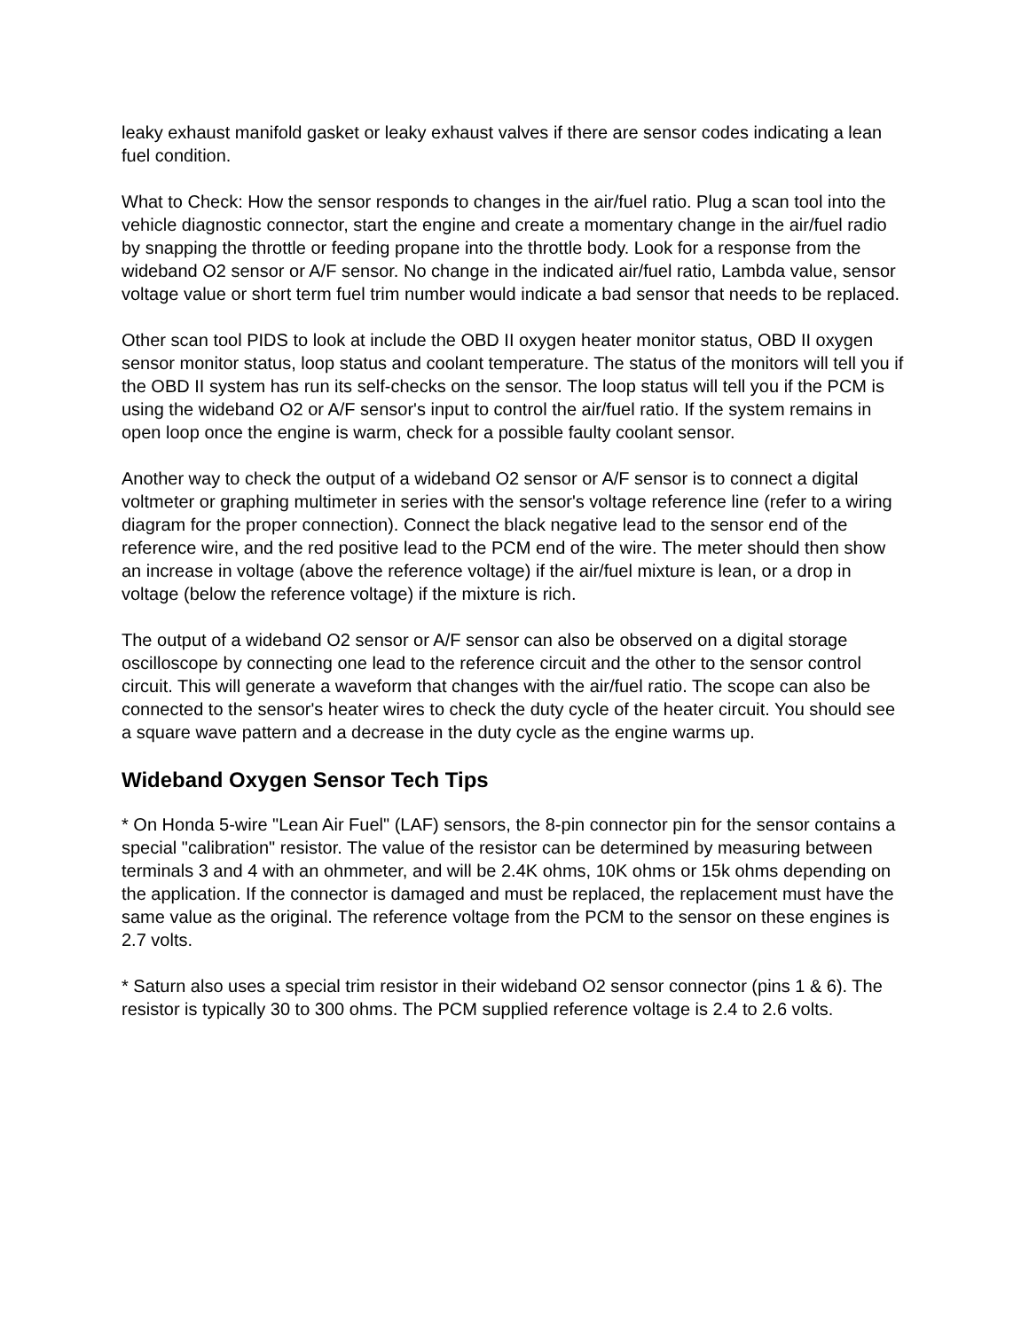leaky exhaust manifold gasket or leaky exhaust valves if there are sensor codes indicating a lean fuel condition.
What to Check: How the sensor responds to changes in the air/fuel ratio. Plug a scan tool into the vehicle diagnostic connector, start the engine and create a momentary change in the air/fuel radio by snapping the throttle or feeding propane into the throttle body. Look for a response from the wideband O2 sensor or A/F sensor. No change in the indicated air/fuel ratio, Lambda value, sensor voltage value or short term fuel trim number would indicate a bad sensor that needs to be replaced.
Other scan tool PIDS to look at include the OBD II oxygen heater monitor status, OBD II oxygen sensor monitor status, loop status and coolant temperature. The status of the monitors will tell you if the OBD II system has run its self-checks on the sensor. The loop status will tell you if the PCM is using the wideband O2 or A/F sensor's input to control the air/fuel ratio. If the system remains in open loop once the engine is warm, check for a possible faulty coolant sensor.
Another way to check the output of a wideband O2 sensor or A/F sensor is to connect a digital voltmeter or graphing multimeter in series with the sensor's voltage reference line (refer to a wiring diagram for the proper connection). Connect the black negative lead to the sensor end of the reference wire, and the red positive lead to the PCM end of the wire. The meter should then show an increase in voltage (above the reference voltage) if the air/fuel mixture is lean, or a drop in voltage (below the reference voltage) if the mixture is rich.
The output of a wideband O2 sensor or A/F sensor can also be observed on a digital storage oscilloscope by connecting one lead to the reference circuit and the other to the sensor control circuit. This will generate a waveform that changes with the air/fuel ratio. The scope can also be connected to the sensor's heater wires to check the duty cycle of the heater circuit. You should see a square wave pattern and a decrease in the duty cycle as the engine warms up.
Wideband Oxygen Sensor Tech Tips
* On Honda 5-wire "Lean Air Fuel" (LAF) sensors, the 8-pin connector pin for the sensor contains a special "calibration" resistor. The value of the resistor can be determined by measuring between terminals 3 and 4 with an ohmmeter, and will be 2.4K ohms, 10K ohms or 15k ohms depending on the application. If the connector is damaged and must be replaced, the replacement must have the same value as the original. The reference voltage from the PCM to the sensor on these engines is 2.7 volts.
* Saturn also uses a special trim resistor in their wideband O2 sensor connector (pins 1 & 6). The resistor is typically 30 to 300 ohms. The PCM supplied reference voltage is 2.4 to 2.6 volts.